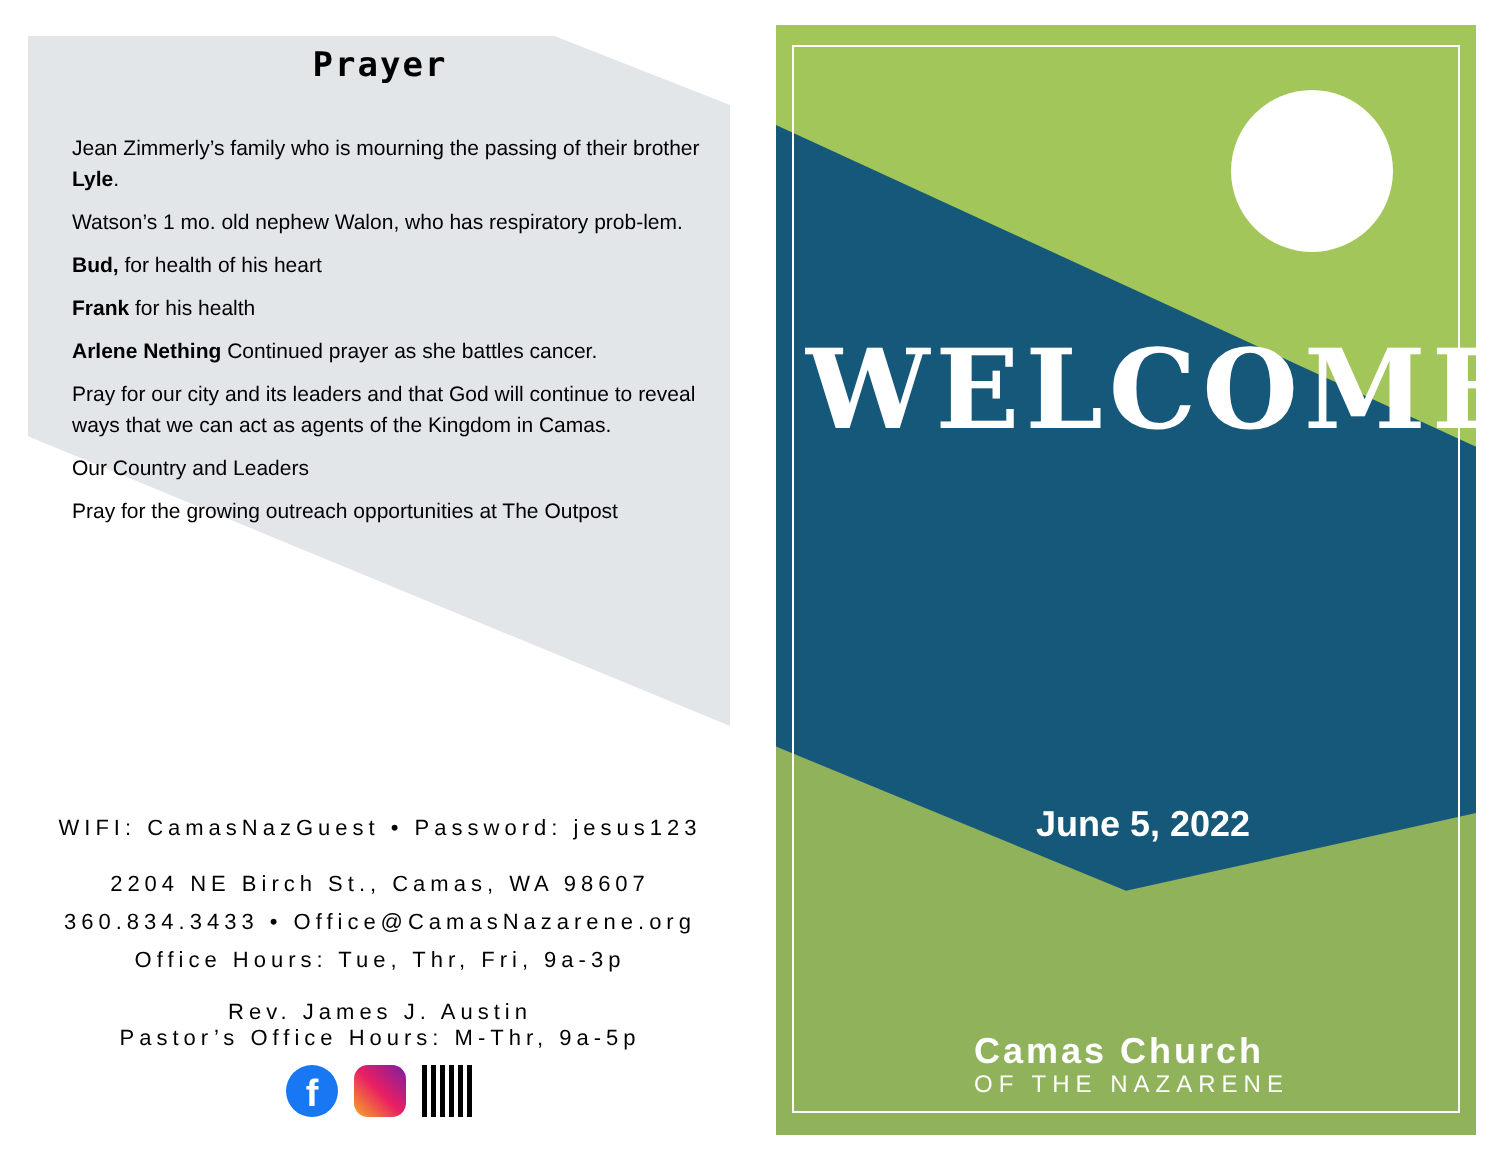Prayer
Jean Zimmerly’s family who is mourning the passing of their brother Lyle.
Watson’s 1 mo. old nephew Walon, who has respiratory prob-lem.
Bud, for health of his heart
Frank for his health
Arlene Nething Continued prayer as she battles cancer.
Pray for our city and its leaders and that God will continue to reveal ways that we can act as agents of the Kingdom in Camas.
Our Country and Leaders
Pray for the growing outreach opportunities at The Outpost
WIFI: CamasNazGuest • Password: jesus123
2204 NE Birch St., Camas, WA 98607
360.834.3433 • Office@CamasNazarene.org
Office Hours: Tue, Thr, Fri, 9a-3p
Rev. James J. Austin
Pastor’s Office Hours: M-Thr, 9a-5p
f
WELCOME
June 5, 2022
Camas Church
OF THE NAZARENE